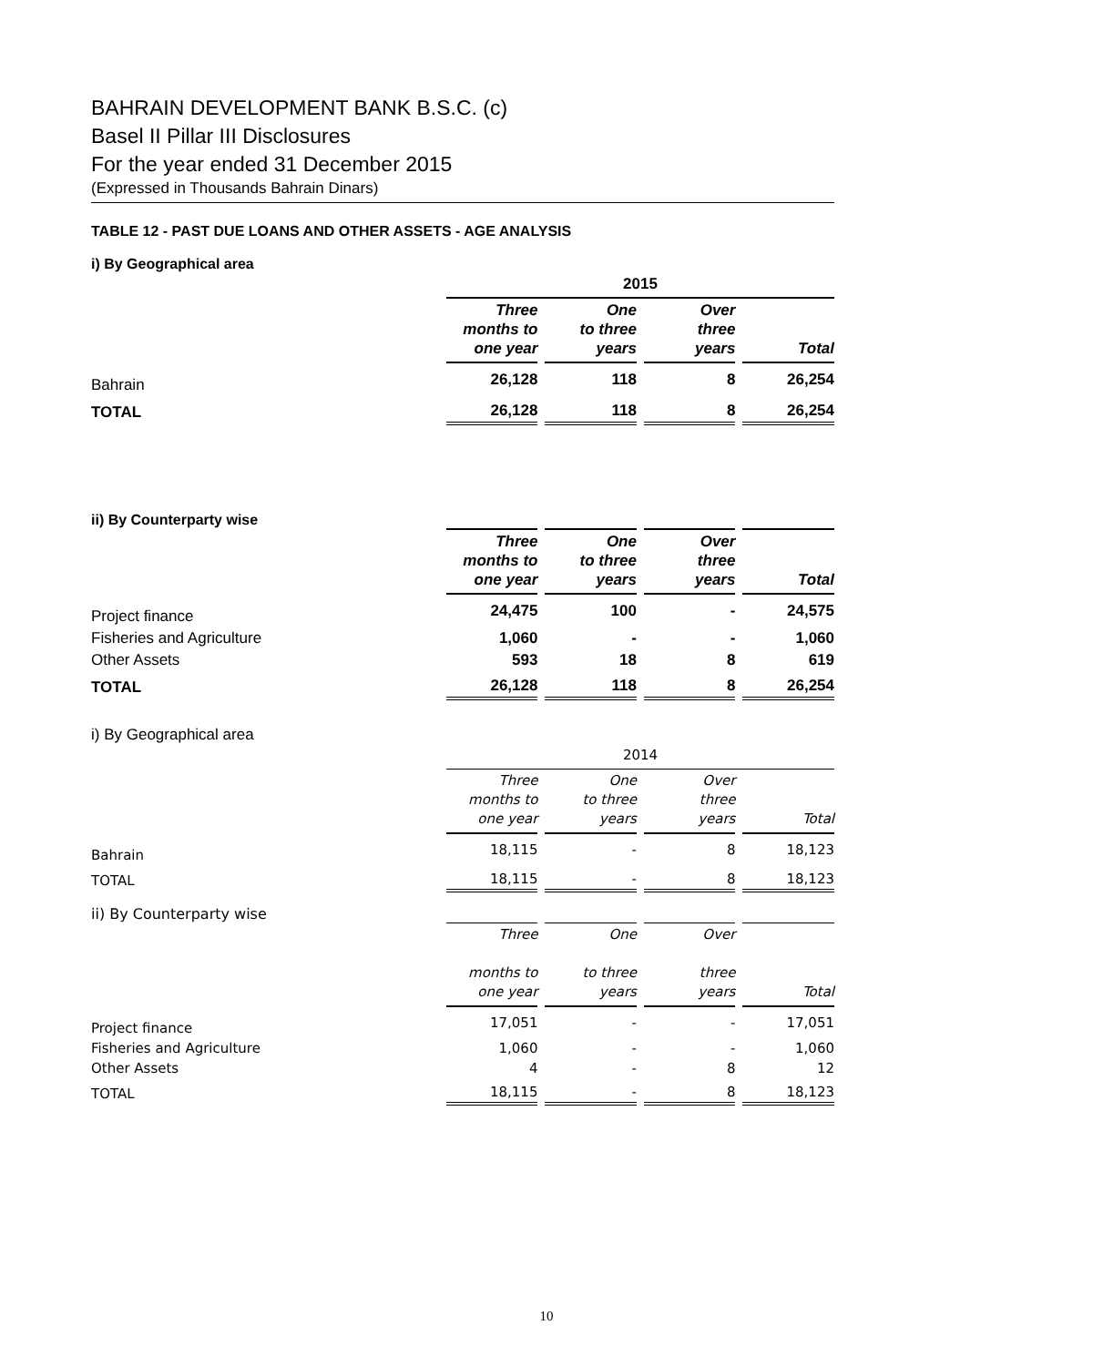BAHRAIN DEVELOPMENT BANK B.S.C. (c)
Basel II Pillar III Disclosures
For the year ended 31 December 2015
(Expressed in Thousands Bahrain Dinars)
TABLE 12 - PAST DUE LOANS AND OTHER ASSETS - AGE ANALYSIS
i) By Geographical area
| | 2015 | | | |
| | Three months to one year | One to three years | Over three years | Total |
| Bahrain | 26,128 | 118 | 8 | 26,254 |
| TOTAL | 26,128 | 118 | 8 | 26,254 |
ii) By Counterparty wise
| | Three months to one year | One to three years | Over three years | Total |
| Project finance | 24,475 | 100 | - | 24,575 |
| Fisheries and Agriculture | 1,060 | - | - | 1,060 |
| Other Assets | 593 | 18 | 8 | 619 |
| TOTAL | 26,128 | 118 | 8 | 26,254 |
i) By Geographical area
| | 2014 | | | |
| | Three months to one year | One to three years | Over three years | Total |
| Bahrain | 18,115 | - | 8 | 18,123 |
| TOTAL | 18,115 | - | 8 | 18,123 |
ii) By Counterparty wise
| | Three months to one year | One to three years | Over three years | Total |
| Project finance | 17,051 | - | - | 17,051 |
| Fisheries and Agriculture | 1,060 | - | - | 1,060 |
| Other Assets | 4 | - | 8 | 12 |
| TOTAL | 18,115 | - | 8 | 18,123 |
10